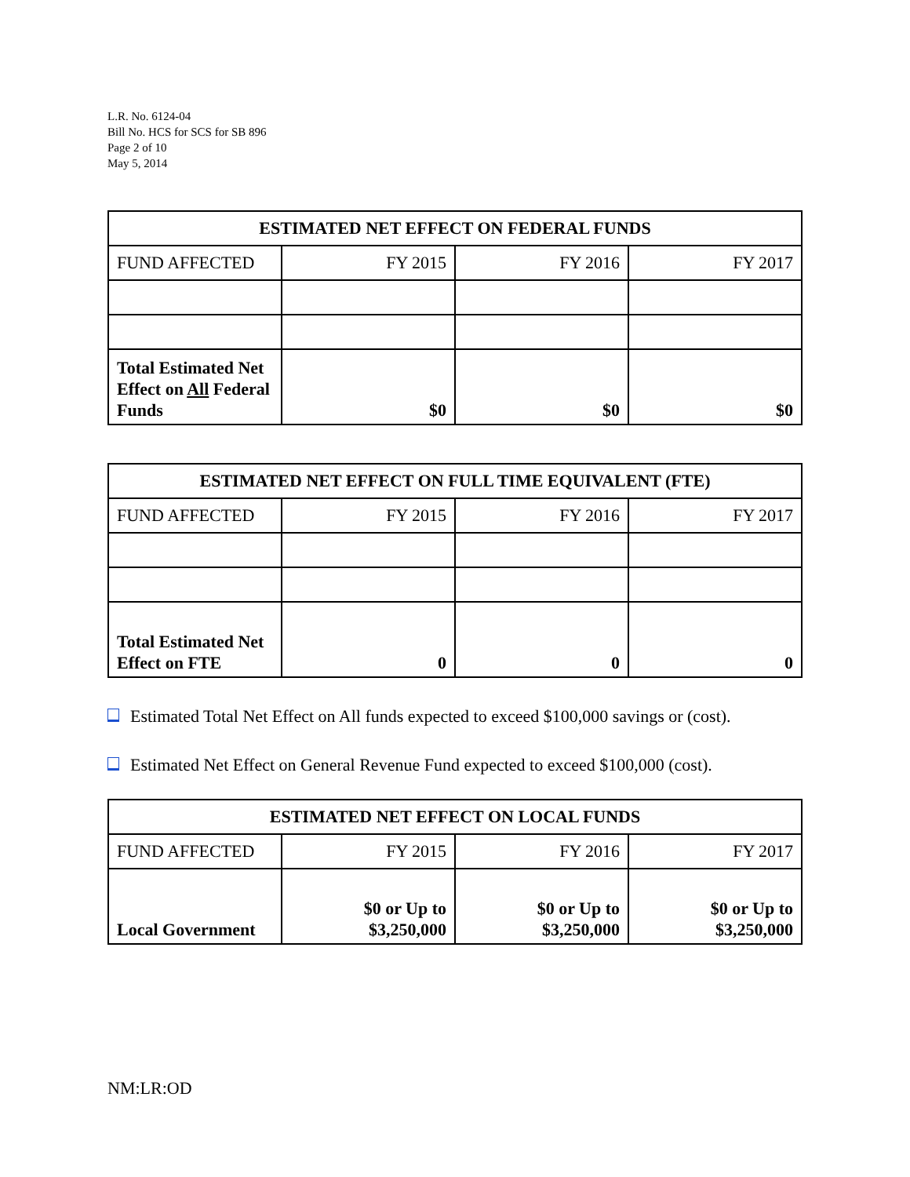L.R. No. 6124-04
Bill No. HCS for SCS for SB 896
Page 2 of 10
May 5, 2014
| ESTIMATED NET EFFECT ON FEDERAL FUNDS | | | |
| --- | --- | --- | --- |
| FUND AFFECTED | FY 2015 | FY 2016 | FY 2017 |
| Total Estimated Net Effect on All Federal Funds | $0 | $0 | $0 |
| ESTIMATED NET EFFECT ON FULL TIME EQUIVALENT (FTE) | | | |
| --- | --- | --- | --- |
| FUND AFFECTED | FY 2015 | FY 2016 | FY 2017 |
| Total Estimated Net Effect on FTE | 0 | 0 | 0 |
Estimated Total Net Effect on All funds expected to exceed $100,000 savings or (cost).
Estimated Net Effect on General Revenue Fund expected to exceed $100,000 (cost).
| ESTIMATED NET EFFECT ON LOCAL FUNDS | | | |
| --- | --- | --- | --- |
| FUND AFFECTED | FY 2015 | FY 2016 | FY 2017 |
| Local Government | $0 or Up to $3,250,000 | $0 or Up to $3,250,000 | $0 or Up to $3,250,000 |
NM:LR:OD